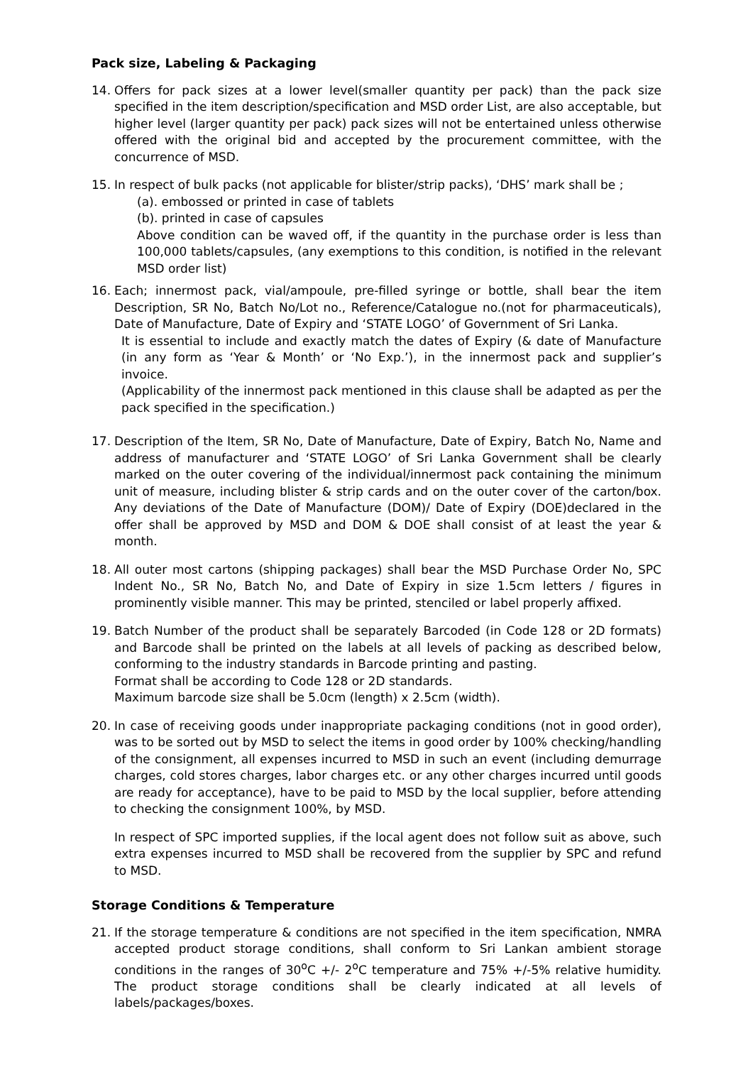Pack size, Labeling & Packaging
14. Offers for pack sizes at a lower level(smaller quantity per pack) than the pack size specified in the item description/specification and MSD order List, are also acceptable, but higher level (larger quantity per pack) pack sizes will not be entertained unless otherwise offered with the original bid and accepted by the procurement committee, with the concurrence of MSD.
15. In respect of bulk packs (not applicable for blister/strip packs), ‘DHS’ mark shall be ;
(a). embossed or printed in case of tablets
(b). printed in case of capsules
Above condition can be waved off, if the quantity in the purchase order is less than 100,000 tablets/capsules, (any exemptions to this condition, is notified in the relevant MSD order list)
16. Each; innermost pack, vial/ampoule, pre-filled syringe or bottle, shall bear the item Description, SR No, Batch No/Lot no., Reference/Catalogue no.(not for pharmaceuticals), Date of Manufacture, Date of Expiry and ‘STATE LOGO’ of Government of Sri Lanka.
It is essential to include and exactly match the dates of Expiry (& date of Manufacture (in any form as ‘Year & Month’ or ‘No Exp.’), in the innermost pack and supplier’s invoice.
(Applicability of the innermost pack mentioned in this clause shall be adapted as per the pack specified in the specification.)
17. Description of the Item, SR No, Date of Manufacture, Date of Expiry, Batch No, Name and address of manufacturer and ‘STATE LOGO’ of Sri Lanka Government shall be clearly marked on the outer covering of the individual/innermost pack containing the minimum unit of measure, including blister & strip cards and on the outer cover of the carton/box. Any deviations of the Date of Manufacture (DOM)/ Date of Expiry (DOE)declared in the offer shall be approved by MSD and DOM & DOE shall consist of at least the year & month.
18. All outer most cartons (shipping packages) shall bear the MSD Purchase Order No, SPC Indent No., SR No, Batch No, and Date of Expiry in size 1.5cm letters / figures in prominently visible manner. This may be printed, stenciled or label properly affixed.
19. Batch Number of the product shall be separately Barcoded (in Code 128 or 2D formats) and Barcode shall be printed on the labels at all levels of packing as described below, conforming to the industry standards in Barcode printing and pasting.
Format shall be according to Code 128 or 2D standards.
Maximum barcode size shall be 5.0cm (length) x 2.5cm (width).
20. In case of receiving goods under inappropriate packaging conditions (not in good order), was to be sorted out by MSD to select the items in good order by 100% checking/handling of the consignment, all expenses incurred to MSD in such an event (including demurrage charges, cold stores charges, labor charges etc. or any other charges incurred until goods are ready for acceptance), have to be paid to MSD by the local supplier, before attending to checking the consignment 100%, by MSD.
In respect of SPC imported supplies, if the local agent does not follow suit as above, such extra expenses incurred to MSD shall be recovered from the supplier by SPC and refund to MSD.
Storage Conditions & Temperature
21. If the storage temperature & conditions are not specified in the item specification, NMRA accepted product storage conditions, shall conform to Sri Lankan ambient storage conditions in the ranges of 30<sup>o</sup>C +/- 2<sup>o</sup>C temperature and 75% +/-5% relative humidity. The product storage conditions shall be clearly indicated at all levels of labels/packages/boxes.